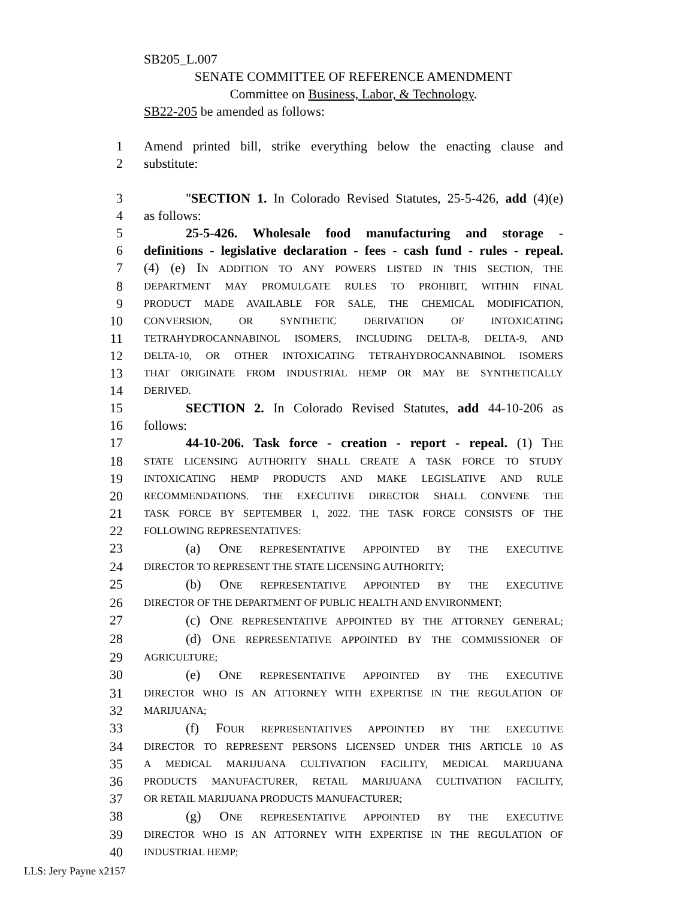SB205_L.007
SENATE COMMITTEE OF REFERENCE AMENDMENT
Committee on Business, Labor, & Technology.
SB22-205 be amended as follows:
1 Amend printed bill, strike everything below the enacting clause and
2 substitute:
3 "SECTION 1. In Colorado Revised Statutes, 25-5-426, add (4)(e)
4 as follows:
5 25-5-426. Wholesale food manufacturing and storage -
6 definitions - legislative declaration - fees - cash fund - rules - repeal.
7 (4) (e) IN ADDITION TO ANY POWERS LISTED IN THIS SECTION, THE
8 DEPARTMENT MAY PROMULGATE RULES TO PROHIBIT, WITHIN FINAL
9 PRODUCT MADE AVAILABLE FOR SALE, THE CHEMICAL MODIFICATION,
10 CONVERSION, OR SYNTHETIC DERIVATION OF INTOXICATING
11 TETRAHYDROCANNABINOL ISOMERS, INCLUDING DELTA-8, DELTA-9, AND
12 DELTA-10, OR OTHER INTOXICATING TETRAHYDROCANNABINOL ISOMERS
13 THAT ORIGINATE FROM INDUSTRIAL HEMP OR MAY BE SYNTHETICALLY
14 DERIVED.
15 SECTION 2. In Colorado Revised Statutes, add 44-10-206 as
16 follows:
17 44-10-206. Task force - creation - report - repeal. (1) THE
18 STATE LICENSING AUTHORITY SHALL CREATE A TASK FORCE TO STUDY
19 INTOXICATING HEMP PRODUCTS AND MAKE LEGISLATIVE AND RULE
20 RECOMMENDATIONS. THE EXECUTIVE DIRECTOR SHALL CONVENE THE
21 TASK FORCE BY SEPTEMBER 1, 2022. THE TASK FORCE CONSISTS OF THE
22 FOLLOWING REPRESENTATIVES:
23 (a) ONE REPRESENTATIVE APPOINTED BY THE EXECUTIVE
24 DIRECTOR TO REPRESENT THE STATE LICENSING AUTHORITY;
25 (b) ONE REPRESENTATIVE APPOINTED BY THE EXECUTIVE
26 DIRECTOR OF THE DEPARTMENT OF PUBLIC HEALTH AND ENVIRONMENT;
27 (c) ONE REPRESENTATIVE APPOINTED BY THE ATTORNEY GENERAL;
28 (d) ONE REPRESENTATIVE APPOINTED BY THE COMMISSIONER OF
29 AGRICULTURE;
30 (e) ONE REPRESENTATIVE APPOINTED BY THE EXECUTIVE
31 DIRECTOR WHO IS AN ATTORNEY WITH EXPERTISE IN THE REGULATION OF
32 MARIJUANA;
33 (f) FOUR REPRESENTATIVES APPOINTED BY THE EXECUTIVE
34 DIRECTOR TO REPRESENT PERSONS LICENSED UNDER THIS ARTICLE 10 AS
35 A MEDICAL MARIJUANA CULTIVATION FACILITY, MEDICAL MARIJUANA
36 PRODUCTS MANUFACTURER, RETAIL MARIJUANA CULTIVATION FACILITY,
37 OR RETAIL MARIJUANA PRODUCTS MANUFACTURER;
38 (g) ONE REPRESENTATIVE APPOINTED BY THE EXECUTIVE
39 DIRECTOR WHO IS AN ATTORNEY WITH EXPERTISE IN THE REGULATION OF
40 INDUSTRIAL HEMP;
LLS: Jery Payne x2157